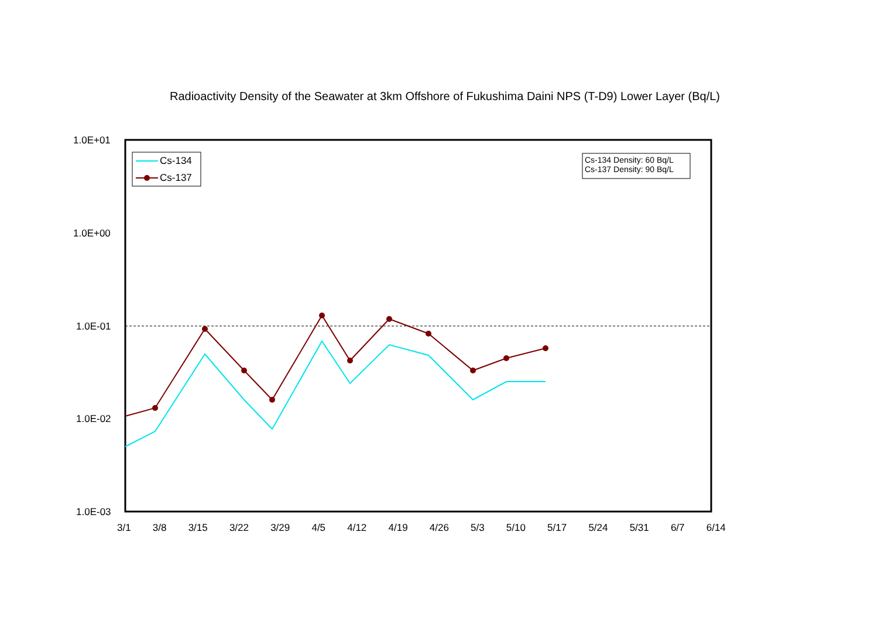Radioactivity Density of the Seawater at 3km Offshore of Fukushima Daini NPS (T-D9) Lower Layer (Bq/L)
Cs-134
Cs-137
Cs-134 Density: 60 Bq/L
Cs-137 Density: 90 Bq/L
1.0E+01
1.0E+00
1.0E-01
1.0E-02
1.0E-03
3/1 3/8 3/15 3/22 3/29 4/5 4/12 4/19 4/26 5/3 5/10 5/17 5/24 5/31 6/7 6/14